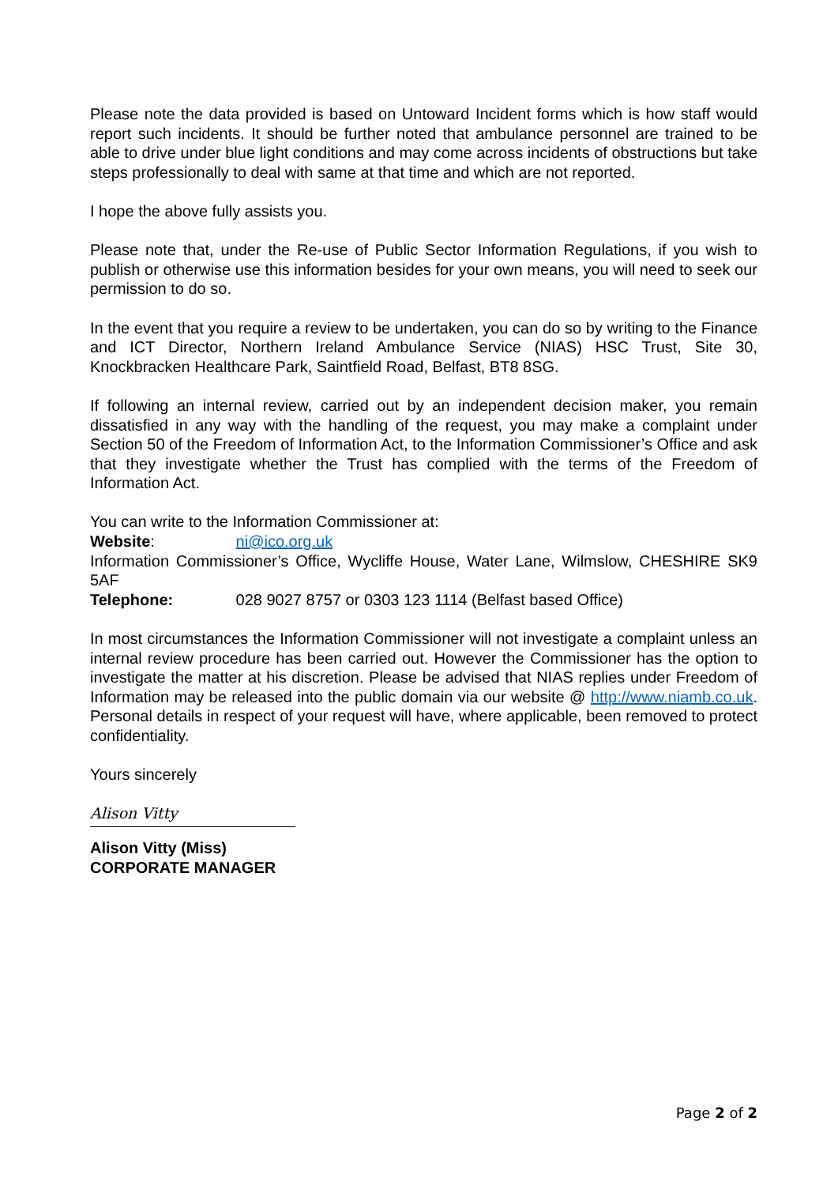Please note the data provided is based on Untoward Incident forms which is how staff would report such incidents. It should be further noted that ambulance personnel are trained to be able to drive under blue light conditions and may come across incidents of obstructions but take steps professionally to deal with same at that time and which are not reported.
I hope the above fully assists you.
Please note that, under the Re-use of Public Sector Information Regulations, if you wish to publish or otherwise use this information besides for your own means, you will need to seek our permission to do so.
In the event that you require a review to be undertaken, you can do so by writing to the Finance and ICT Director, Northern Ireland Ambulance Service (NIAS) HSC Trust, Site 30, Knockbracken Healthcare Park, Saintfield Road, Belfast, BT8 8SG.
If following an internal review, carried out by an independent decision maker, you remain dissatisfied in any way with the handling of the request, you may make a complaint under Section 50 of the Freedom of Information Act, to the Information Commissioner’s Office and ask that they investigate whether the Trust has complied with the terms of the Freedom of Information Act.
You can write to the Information Commissioner at:
Website: ni@ico.org.uk
Information Commissioner’s Office, Wycliffe House, Water Lane, Wilmslow, CHESHIRE SK9 5AF
Telephone: 028 9027 8757 or 0303 123 1114 (Belfast based Office)
In most circumstances the Information Commissioner will not investigate a complaint unless an internal review procedure has been carried out. However the Commissioner has the option to investigate the matter at his discretion. Please be advised that NIAS replies under Freedom of Information may be released into the public domain via our website @ http://www.niamb.co.uk. Personal details in respect of your request will have, where applicable, been removed to protect confidentiality.
Yours sincerely
Alison Vitty
Alison Vitty (Miss)
CORPORATE MANAGER
Page 2 of 2